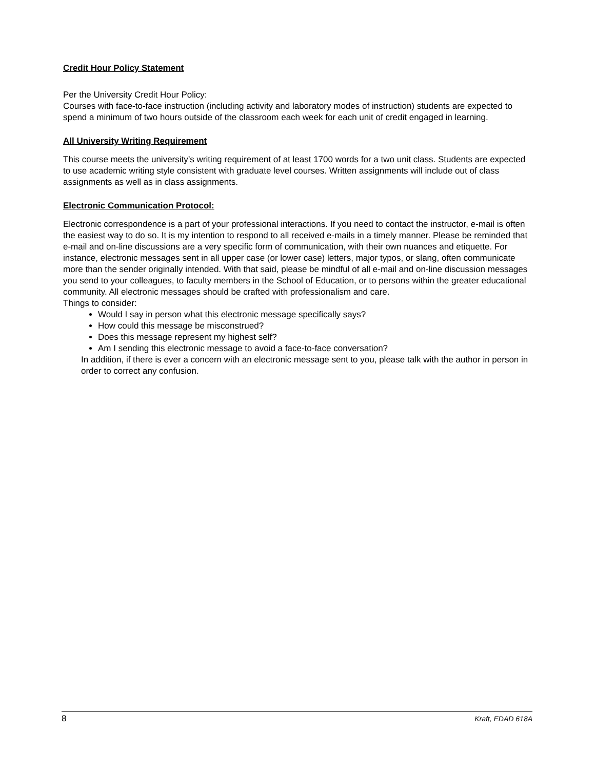Credit Hour Policy Statement
Per the University Credit Hour Policy:
Courses with face-to-face instruction (including activity and laboratory modes of instruction) students are expected to spend a minimum of two hours outside of the classroom each week for each unit of credit engaged in learning.
All University Writing Requirement
This course meets the university’s writing requirement of at least 1700 words for a two unit class. Students are expected to use academic writing style consistent with graduate level courses. Written assignments will include out of class assignments as well as in class assignments.
Electronic Communication Protocol:
Electronic correspondence is a part of your professional interactions. If you need to contact the instructor, e-mail is often the easiest way to do so. It is my intention to respond to all received e-mails in a timely manner. Please be reminded that e-mail and on-line discussions are a very specific form of communication, with their own nuances and etiquette. For instance, electronic messages sent in all upper case (or lower case) letters, major typos, or slang, often communicate more than the sender originally intended. With that said, please be mindful of all e-mail and on-line discussion messages you send to your colleagues, to faculty members in the School of Education, or to persons within the greater educational community. All electronic messages should be crafted with professionalism and care.
Things to consider:
Would I say in person what this electronic message specifically says?
How could this message be misconstrued?
Does this message represent my highest self?
Am I sending this electronic message to avoid a face-to-face conversation?
In addition, if there is ever a concern with an electronic message sent to you, please talk with the author in person in order to correct any confusion.
8 Kraft, EDAD 618A